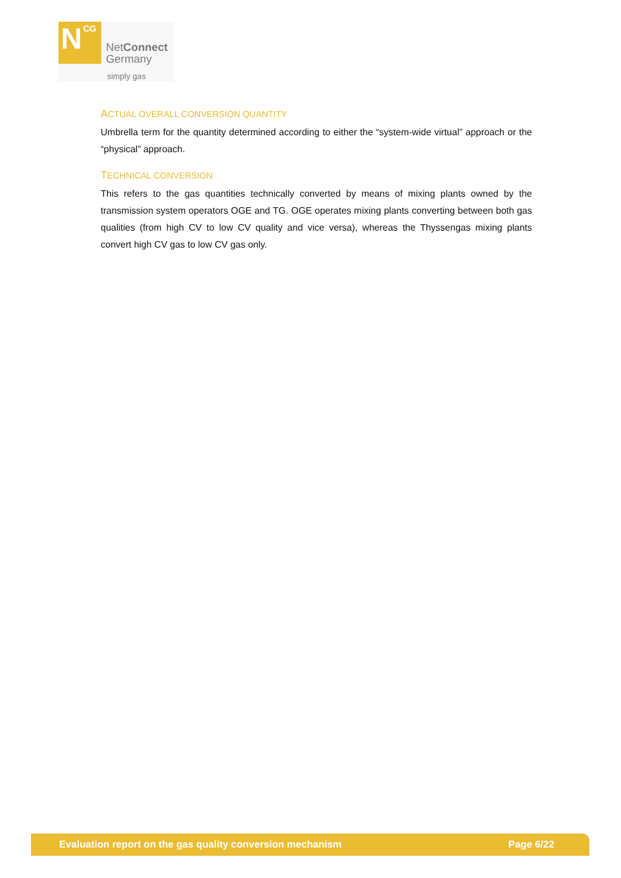N CG
NetConnect
Germany
simply gas
ACTUAL OVERALL CONVERSION QUANTITY
Umbrella term for the quantity determined according to either the “system-wide virtual” approach or the “physical” approach.
TECHNICAL CONVERSION
This refers to the gas quantities technically converted by means of mixing plants owned by the transmission system operators OGE and TG. OGE operates mixing plants converting between both gas qualities (from high CV to low CV quality and vice versa), whereas the Thyssengas mixing plants convert high CV gas to low CV gas only.
Evaluation report on the gas quality conversion mechanism Page 6/22